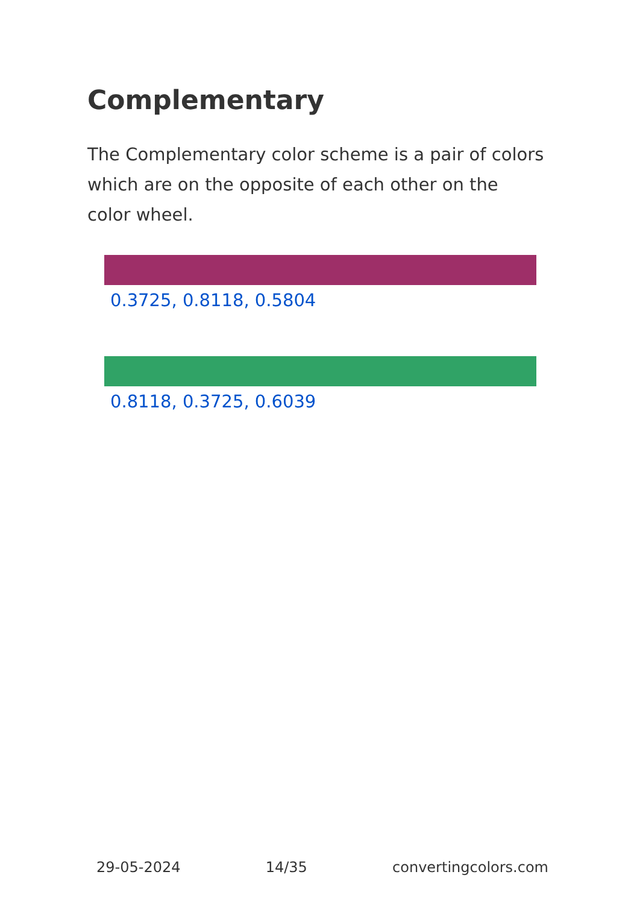Complementary
The Complementary color scheme is a pair of colors which are on the opposite of each other on the color wheel.
0.3725, 0.8118, 0.5804
0.8118, 0.3725, 0.6039
29-05-2024 14/35 convertingcolors.com